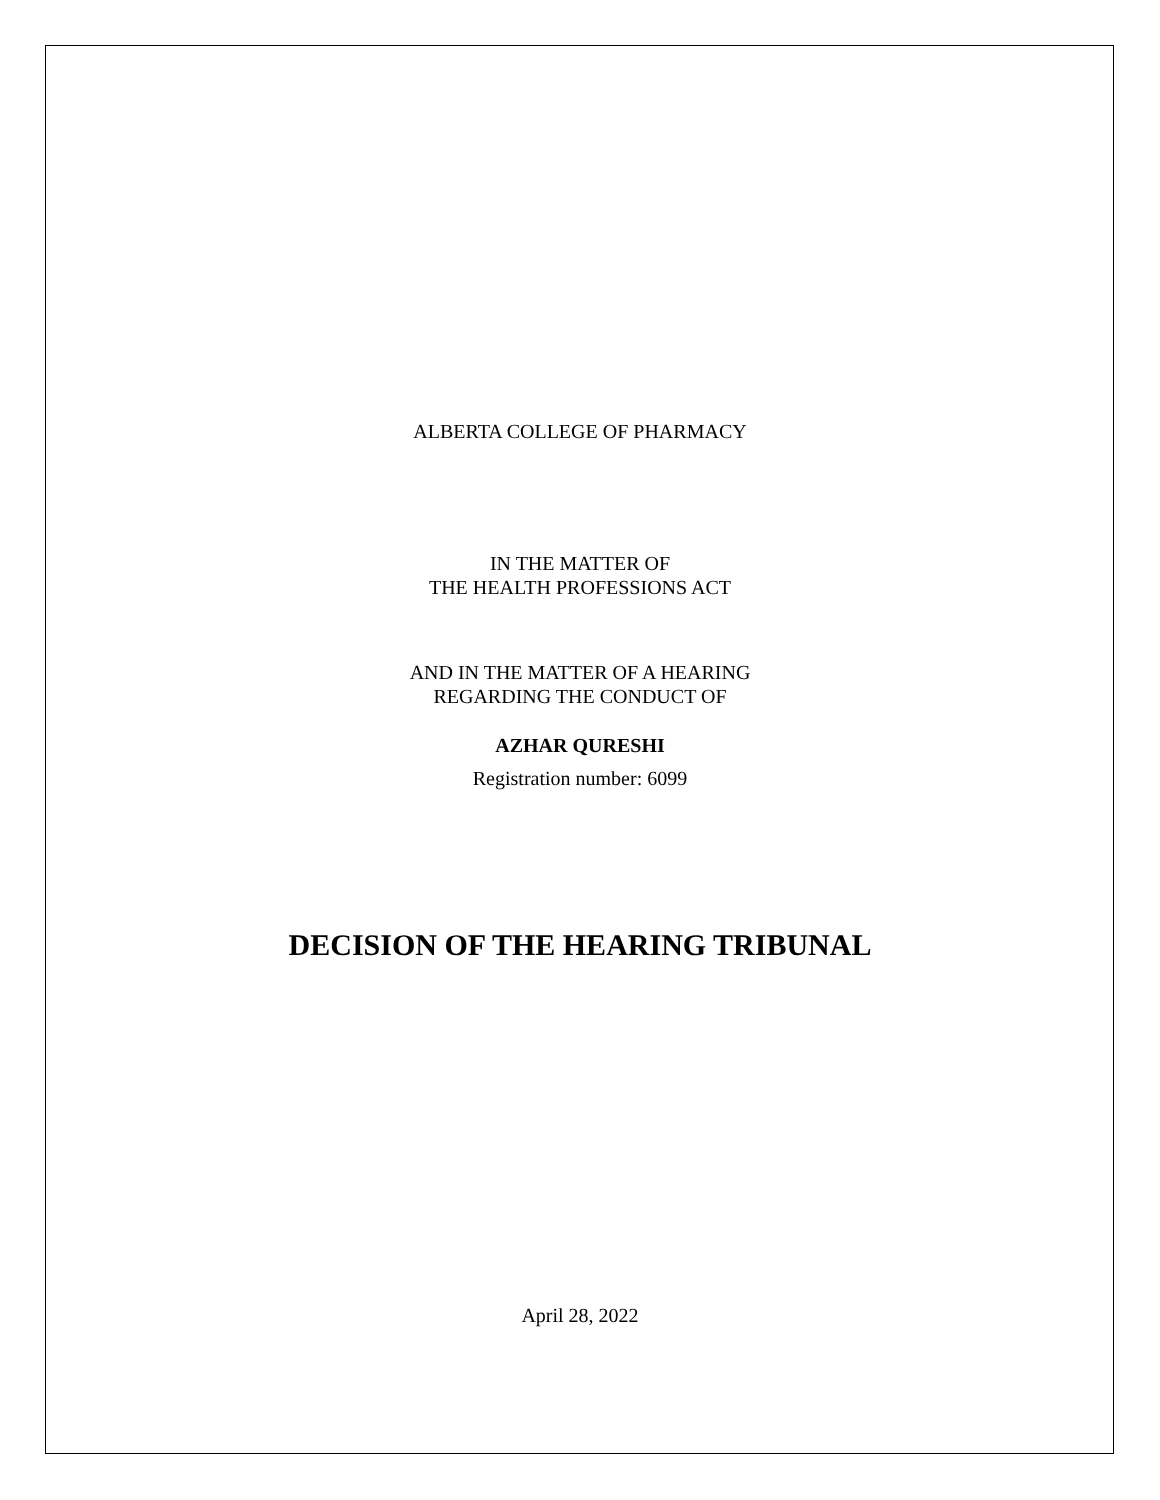ALBERTA COLLEGE OF PHARMACY
IN THE MATTER OF
THE HEALTH PROFESSIONS ACT
AND IN THE MATTER OF A HEARING
REGARDING THE CONDUCT OF
AZHAR QURESHI
Registration number: 6099
DECISION OF THE HEARING TRIBUNAL
April 28, 2022